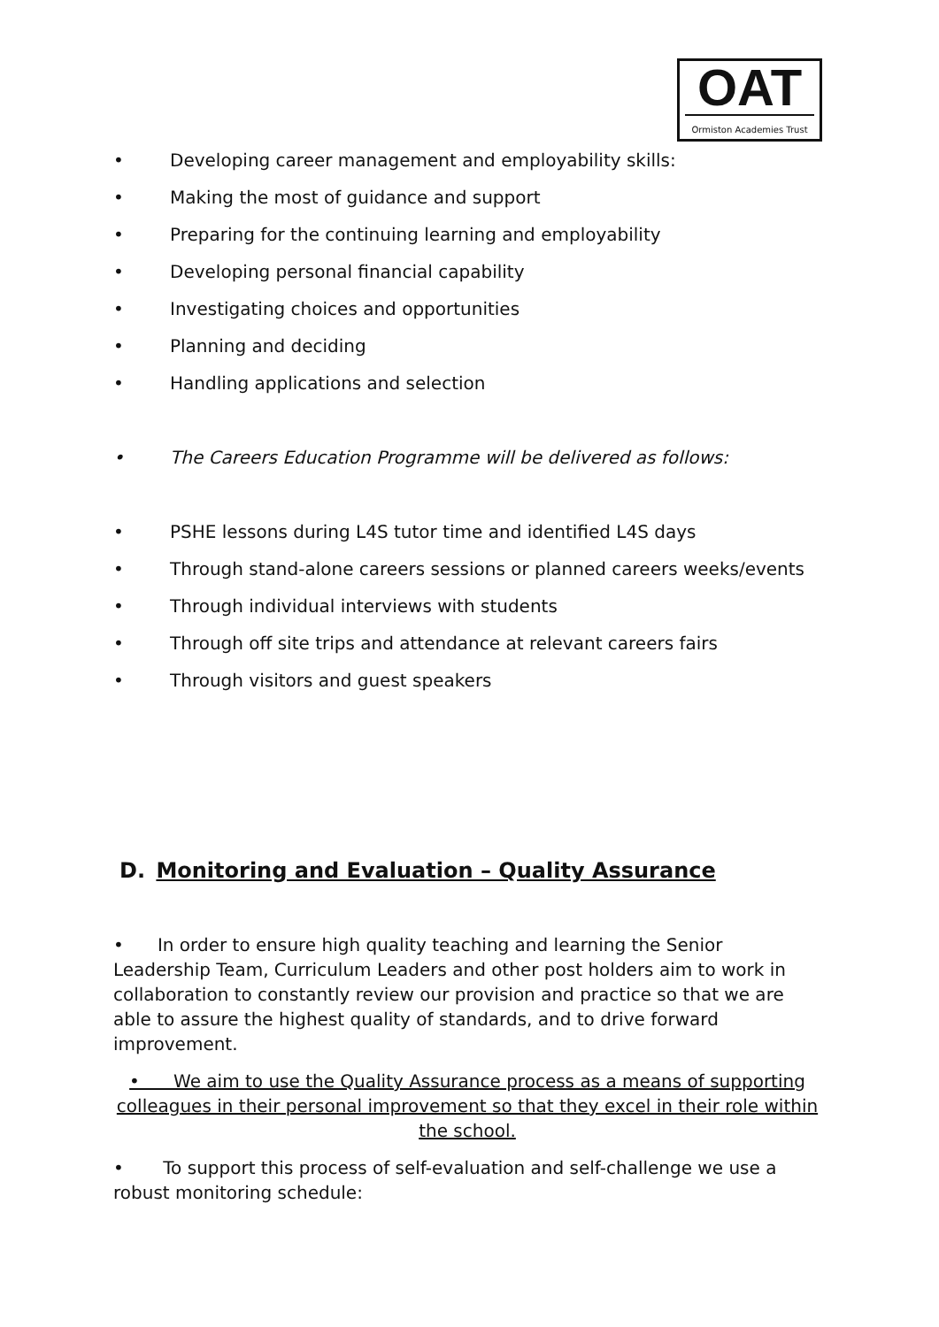OAT
Ormiston Academies Trust
• Developing career management and employability skills:
• Making the most of guidance and support
• Preparing for the continuing learning and employability
• Developing personal financial capability
• Investigating choices and opportunities
• Planning and deciding
• Handling applications and selection
• The Careers Education Programme will be delivered as follows:
• PSHE lessons during L4S tutor time and identified L4S days
• Through stand-alone careers sessions or planned careers weeks/events
• Through individual interviews with students
• Through off site trips and attendance at relevant careers fairs
• Through visitors and guest speakers
D. Monitoring and Evaluation – Quality Assurance
• In order to ensure high quality teaching and learning the Senior Leadership Team, Curriculum Leaders and other post holders aim to work in collaboration to constantly review our provision and practice so that we are able to assure the highest quality of standards, and to drive forward improvement.
• We aim to use the Quality Assurance process as a means of supporting colleagues in their personal improvement so that they excel in their role within the school.
• To support this process of self-evaluation and self-challenge we use a robust monitoring schedule: